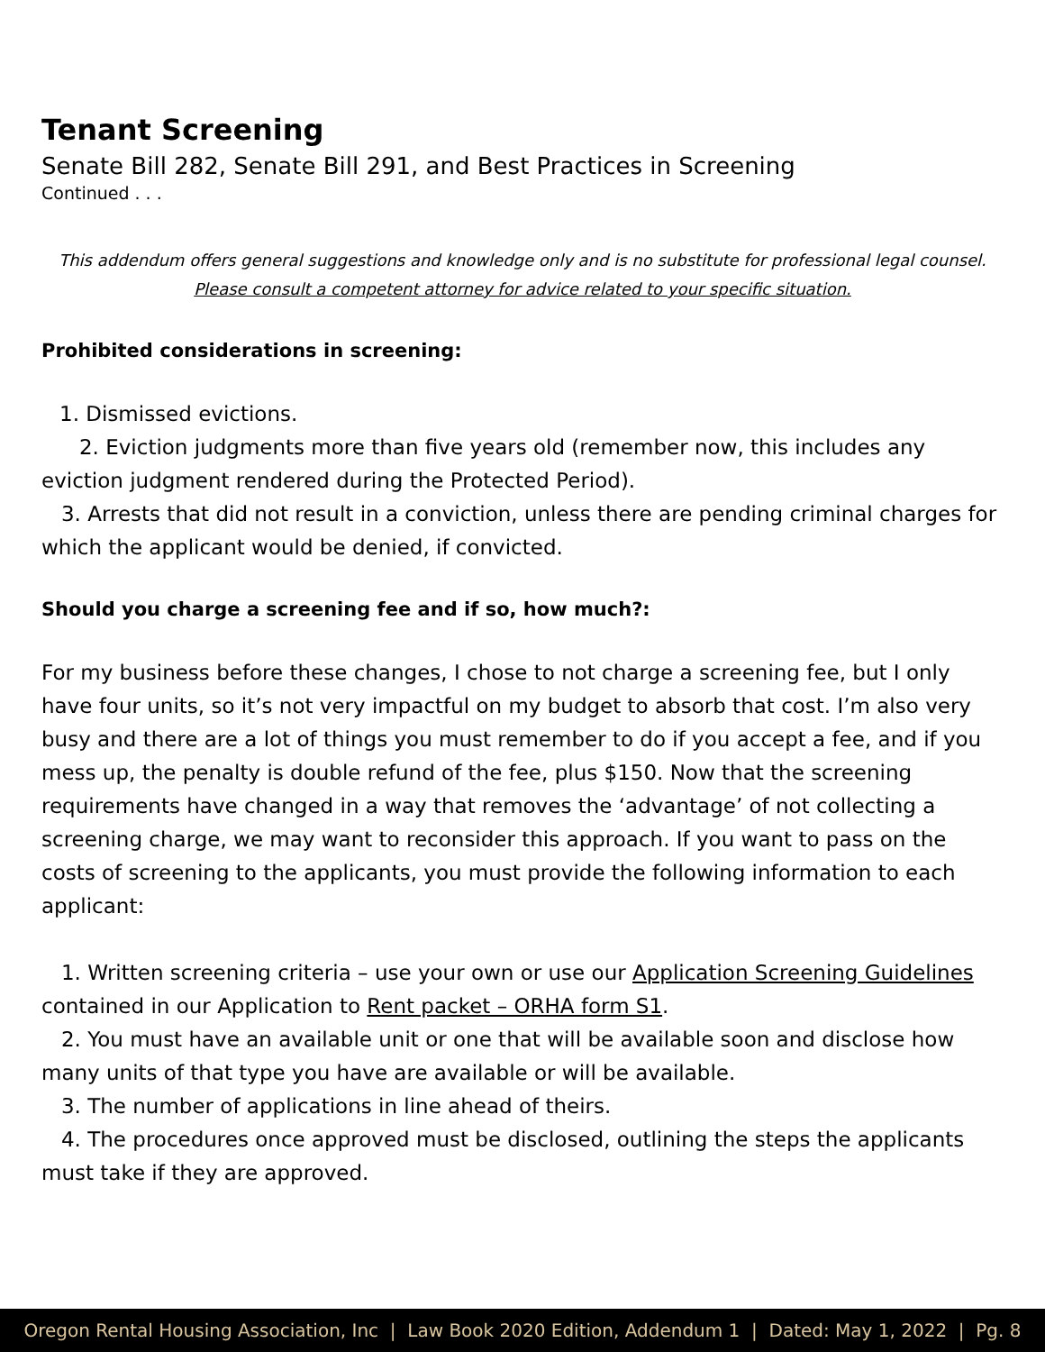Tenant Screening
Senate Bill 282, Senate Bill 291, and Best Practices in Screening
Continued . . .
This addendum offers general suggestions and knowledge only and is no substitute for professional legal counsel.
Please consult a competent attorney for advice related to your specific situation.
Prohibited considerations in screening:
1. Dismissed evictions.
2. Eviction judgments more than five years old (remember now, this includes any eviction judgment rendered during the Protected Period).
3. Arrests that did not result in a conviction, unless there are pending criminal charges for which the applicant would be denied, if convicted.
Should you charge a screening fee and if so, how much?:
For my business before these changes, I chose to not charge a screening fee, but I only have four units, so it’s not very impactful on my budget to absorb that cost. I’m also very busy and there are a lot of things you must remember to do if you accept a fee, and if you mess up, the penalty is double refund of the fee, plus $150. Now that the screening requirements have changed in a way that removes the ‘advantage’ of not collecting a screening charge, we may want to reconsider this approach. If you want to pass on the costs of screening to the applicants, you must provide the following information to each applicant:
1. Written screening criteria – use your own or use our Application Screening Guidelines contained in our Application to Rent packet – ORHA form S1.
2. You must have an available unit or one that will be available soon and disclose how many units of that type you have are available or will be available.
3. The number of applications in line ahead of theirs.
4. The procedures once approved must be disclosed, outlining the steps the applicants must take if they are approved.
Oregon Rental Housing Association, Inc | Law Book 2020 Edition, Addendum 1 | Dated: May 1, 2022 | Pg. 8